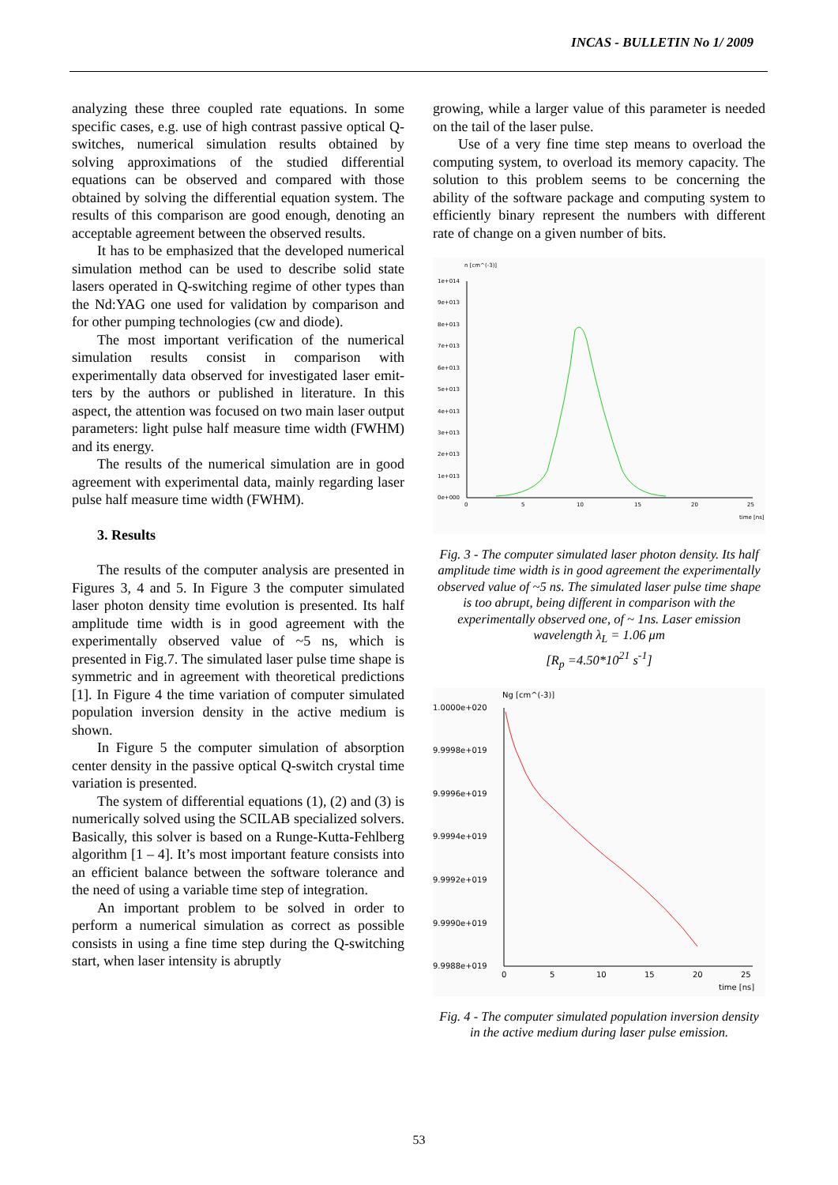INCAS - BULLETIN No 1/ 2009
analyzing these three coupled rate equations. In some specific cases, e.g. use of high contrast passive optical Q-switches, numerical simulation results obtained by solving approximations of the studied differential equations can be observed and compared with those obtained by solving the differential equation system. The results of this comparison are good enough, denoting an acceptable agreement between the observed results.
It has to be emphasized that the developed numerical simulation method can be used to describe solid state lasers operated in Q-switching regime of other types than the Nd:YAG one used for validation by comparison and for other pumping technologies (cw and diode).
The most important verification of the numerical simulation results consist in comparison with experimentally data observed for investigated laser emit-ters by the authors or published in literature. In this aspect, the attention was focused on two main laser output parameters: light pulse half measure time width (FWHM) and its energy.
The results of the numerical simulation are in good agreement with experimental data, mainly regarding laser pulse half measure time width (FWHM).
3. Results
The results of the computer analysis are presented in Figures 3, 4 and 5. In Figure 3 the computer simulated laser photon density time evolution is presented. Its half amplitude time width is in good agreement with the experimentally observed value of ~5 ns, which is presented in Fig.7. The simulated laser pulse time shape is symmetric and in agreement with theoretical predictions [1]. In Figure 4 the time variation of computer simulated population inversion density in the active medium is shown.
In Figure 5 the computer simulation of absorption center density in the passive optical Q-switch crystal time variation is presented.
The system of differential equations (1), (2) and (3) is numerically solved using the SCILAB specialized solvers. Basically, this solver is based on a Runge-Kutta-Fehlberg algorithm [1 – 4]. It’s most important feature consists into an efficient balance between the software tolerance and the need of using a variable time step of integration.
An important problem to be solved in order to perform a numerical simulation as correct as possible consists in using a fine time step during the Q-switching start, when laser intensity is abruptly
growing, while a larger value of this parameter is needed on the tail of the laser pulse.
Use of a very fine time step means to overload the computing system, to overload its memory capacity. The solution to this problem seems to be concerning the ability of the software package and computing system to efficiently binary represent the numbers with different rate of change on a given number of bits.
n [cm^(-3)]
1e+014
9e+013
8e+013
7e+013
6e+013
5e+013
4e+013
3e+013
2e+013
1e+013
0e+000
0
5
10
15
20
25
time [ns]
Fig. 3 - The computer simulated laser photon density. Its half amplitude time width is in good agreement the experimentally observed value of ~5 ns. The simulated laser pulse time shape is too abrupt, being different in comparison with the experimentally observed one, of ~ 1ns. Laser emission wavelength λ<sub>L</sub> = 1.06 μm
[R<sub>p</sub> =4.50*10<sup>21</sup> s<sup>-1</sup>]
Ng [cm^(-3)]
1.0000e+020
9.9998e+019
9.9996e+019
9.9994e+019
9.9992e+019
9.9990e+019
9.9988e+019
0
5
10
15
20
25
time [ns]
Fig. 4 - The computer simulated population inversion density in the active medium during laser pulse emission.
53